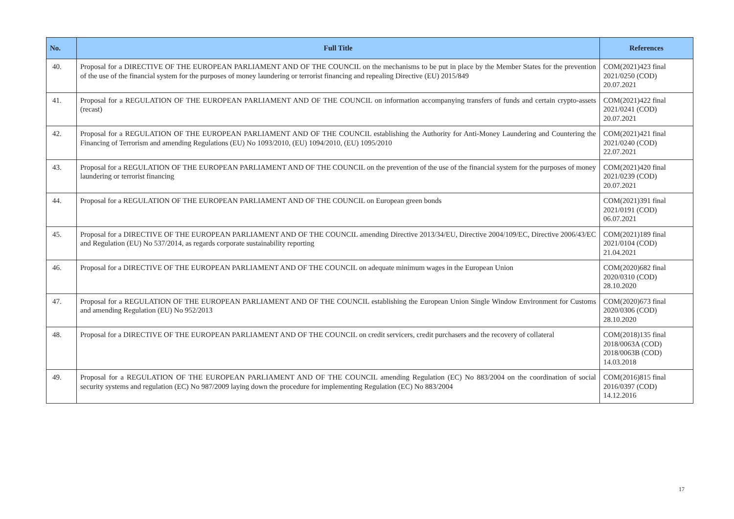| No. | Full Title | References |
| --- | --- | --- |
| 40. | Proposal for a DIRECTIVE OF THE EUROPEAN PARLIAMENT AND OF THE COUNCIL on the mechanisms to be put in place by the Member States for the prevention of the use of the financial system for the purposes of money laundering or terrorist financing and repealing Directive (EU) 2015/849 | COM(2021)423 final 2021/0250 (COD) 20.07.2021 |
| 41. | Proposal for a REGULATION OF THE EUROPEAN PARLIAMENT AND OF THE COUNCIL on information accompanying transfers of funds and certain crypto-assets (recast) | COM(2021)422 final 2021/0241 (COD) 20.07.2021 |
| 42. | Proposal for a REGULATION OF THE EUROPEAN PARLIAMENT AND OF THE COUNCIL establishing the Authority for Anti-Money Laundering and Countering the Financing of Terrorism and amending Regulations (EU) No 1093/2010, (EU) 1094/2010, (EU) 1095/2010 | COM(2021)421 final 2021/0240 (COD) 22.07.2021 |
| 43. | Proposal for a REGULATION OF THE EUROPEAN PARLIAMENT AND OF THE COUNCIL on the prevention of the use of the financial system for the purposes of money laundering or terrorist financing | COM(2021)420 final 2021/0239 (COD) 20.07.2021 |
| 44. | Proposal for a REGULATION OF THE EUROPEAN PARLIAMENT AND OF THE COUNCIL on European green bonds | COM(2021)391 final 2021/0191 (COD) 06.07.2021 |
| 45. | Proposal for a DIRECTIVE OF THE EUROPEAN PARLIAMENT AND OF THE COUNCIL amending Directive 2013/34/EU, Directive 2004/109/EC, Directive 2006/43/EC and Regulation (EU) No 537/2014, as regards corporate sustainability reporting | COM(2021)189 final 2021/0104 (COD) 21.04.2021 |
| 46. | Proposal for a DIRECTIVE OF THE EUROPEAN PARLIAMENT AND OF THE COUNCIL on adequate minimum wages in the European Union | COM(2020)682 final 2020/0310 (COD) 28.10.2020 |
| 47. | Proposal for a REGULATION OF THE EUROPEAN PARLIAMENT AND OF THE COUNCIL establishing the European Union Single Window Environment for Customs and amending Regulation (EU) No 952/2013 | COM(2020)673 final 2020/0306 (COD) 28.10.2020 |
| 48. | Proposal for a DIRECTIVE OF THE EUROPEAN PARLIAMENT AND OF THE COUNCIL on credit servicers, credit purchasers and the recovery of collateral | COM(2018)135 final 2018/0063A (COD) 2018/0063B (COD) 14.03.2018 |
| 49. | Proposal for a REGULATION OF THE EUROPEAN PARLIAMENT AND OF THE COUNCIL amending Regulation (EC) No 883/2004 on the coordination of social security systems and regulation (EC) No 987/2009 laying down the procedure for implementing Regulation (EC) No 883/2004 | COM(2016)815 final 2016/0397 (COD) 14.12.2016 |
17